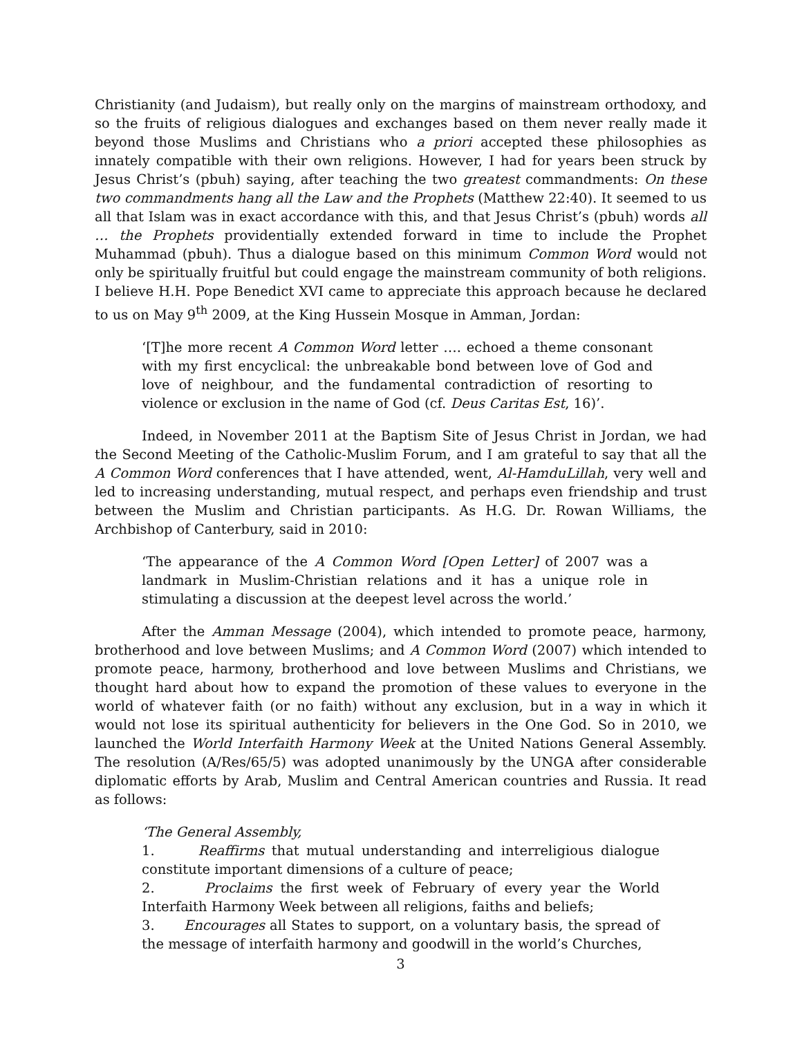Christianity (and Judaism), but really only on the margins of mainstream orthodoxy, and so the fruits of religious dialogues and exchanges based on them never really made it beyond those Muslims and Christians who a priori accepted these philosophies as innately compatible with their own religions. However, I had for years been struck by Jesus Christ’s (pbuh) saying, after teaching the two greatest commandments: On these two commandments hang all the Law and the Prophets (Matthew 22:40). It seemed to us all that Islam was in exact accordance with this, and that Jesus Christ’s (pbuh) words all … the Prophets providentially extended forward in time to include the Prophet Muhammad (pbuh). Thus a dialogue based on this minimum Common Word would not only be spiritually fruitful but could engage the mainstream community of both religions. I believe H.H. Pope Benedict XVI came to appreciate this approach because he declared to us on May 9<sup>th</sup> 2009, at the King Hussein Mosque in Amman, Jordan:
‘[T]he more recent A Common Word letter …. echoed a theme consonant with my first encyclical: the unbreakable bond between love of God and love of neighbour, and the fundamental contradiction of resorting to violence or exclusion in the name of God (cf. Deus Caritas Est, 16)’.
Indeed, in November 2011 at the Baptism Site of Jesus Christ in Jordan, we had the Second Meeting of the Catholic-Muslim Forum, and I am grateful to say that all the A Common Word conferences that I have attended, went, Al-HamduLillah, very well and led to increasing understanding, mutual respect, and perhaps even friendship and trust between the Muslim and Christian participants. As H.G. Dr. Rowan Williams, the Archbishop of Canterbury, said in 2010:
‘The appearance of the A Common Word [Open Letter] of 2007 was a landmark in Muslim-Christian relations and it has a unique role in stimulating a discussion at the deepest level across the world.’
After the Amman Message (2004), which intended to promote peace, harmony, brotherhood and love between Muslims; and A Common Word (2007) which intended to promote peace, harmony, brotherhood and love between Muslims and Christians, we thought hard about how to expand the promotion of these values to everyone in the world of whatever faith (or no faith) without any exclusion, but in a way in which it would not lose its spiritual authenticity for believers in the One God. So in 2010, we launched the World Interfaith Harmony Week at the United Nations General Assembly. The resolution (A/Res/65/5) was adopted unanimously by the UNGA after considerable diplomatic efforts by Arab, Muslim and Central American countries and Russia. It read as follows:
‘The General Assembly,
1. Reaffirms that mutual understanding and interreligious dialogue constitute important dimensions of a culture of peace;
2. Proclaims the first week of February of every year the World Interfaith Harmony Week between all religions, faiths and beliefs;
3. Encourages all States to support, on a voluntary basis, the spread of the message of interfaith harmony and goodwill in the world’s Churches,
3